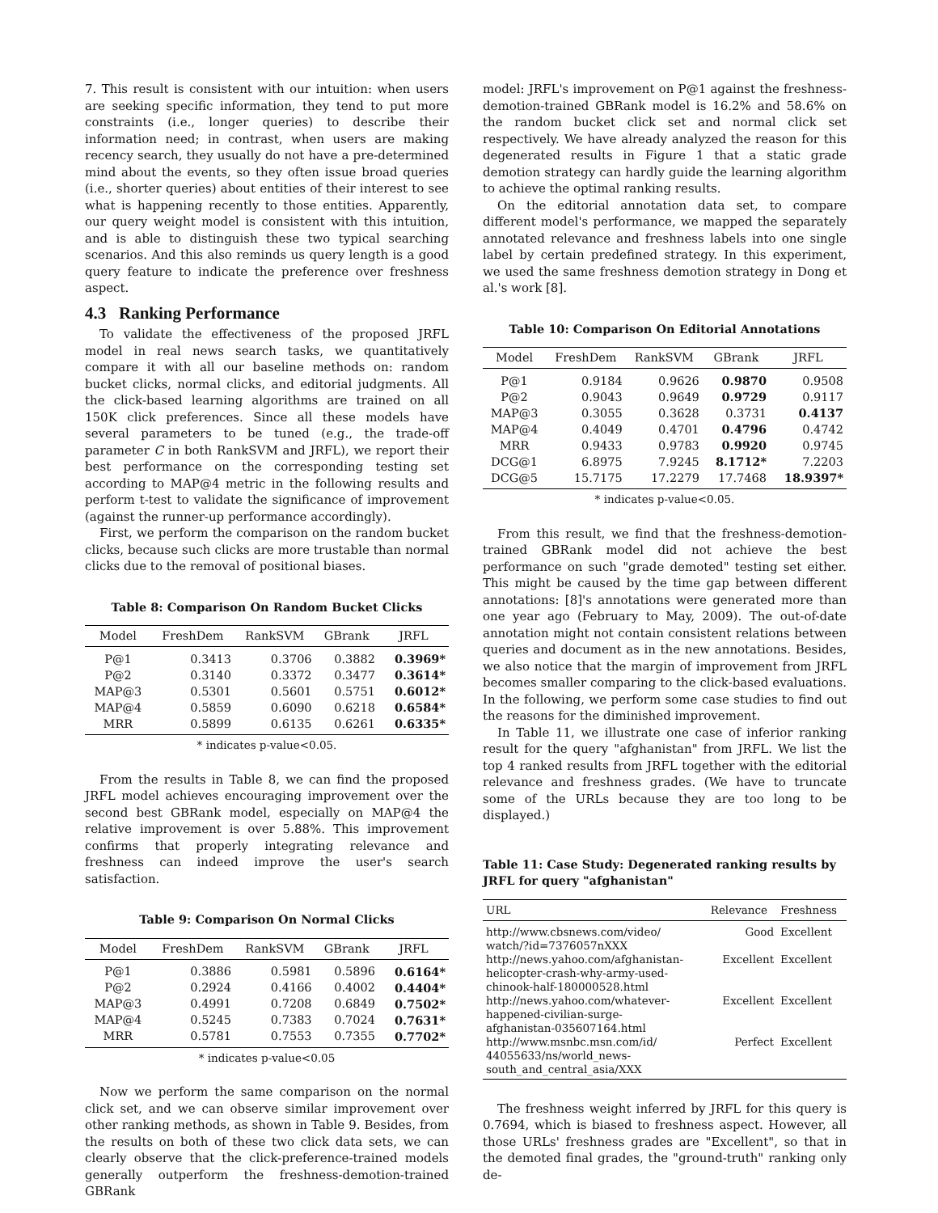7. This result is consistent with our intuition: when users are seeking specific information, they tend to put more constraints (i.e., longer queries) to describe their information need; in contrast, when users are making recency search, they usually do not have a pre-determined mind about the events, so they often issue broad queries (i.e., shorter queries) about entities of their interest to see what is happening recently to those entities. Apparently, our query weight model is consistent with this intuition, and is able to distinguish these two typical searching scenarios. And this also reminds us query length is a good query feature to indicate the preference over freshness aspect.
4.3 Ranking Performance
To validate the effectiveness of the proposed JRFL model in real news search tasks, we quantitatively compare it with all our baseline methods on: random bucket clicks, normal clicks, and editorial judgments. All the click-based learning algorithms are trained on all 150K click preferences. Since all these models have several parameters to be tuned (e.g., the trade-off parameter C in both RankSVM and JRFL), we report their best performance on the corresponding testing set according to MAP@4 metric in the following results and perform t-test to validate the significance of improvement (against the runner-up performance accordingly).
First, we perform the comparison on the random bucket clicks, because such clicks are more trustable than normal clicks due to the removal of positional biases.
Table 8: Comparison On Random Bucket Clicks
| Model | FreshDem | RankSVM | GBrank | JRFL |
| --- | --- | --- | --- | --- |
| P@1 | 0.3413 | 0.3706 | 0.3882 | 0.3969* |
| P@2 | 0.3140 | 0.3372 | 0.3477 | 0.3614* |
| MAP@3 | 0.5301 | 0.5601 | 0.5751 | 0.6012* |
| MAP@4 | 0.5859 | 0.6090 | 0.6218 | 0.6584* |
| MRR | 0.5899 | 0.6135 | 0.6261 | 0.6335* |
* indicates p-value<0.05.
From the results in Table 8, we can find the proposed JRFL model achieves encouraging improvement over the second best GBRank model, especially on MAP@4 the relative improvement is over 5.88%. This improvement confirms that properly integrating relevance and freshness can indeed improve the user's search satisfaction.
Table 9: Comparison On Normal Clicks
| Model | FreshDem | RankSVM | GBrank | JRFL |
| --- | --- | --- | --- | --- |
| P@1 | 0.3886 | 0.5981 | 0.5896 | 0.6164* |
| P@2 | 0.2924 | 0.4166 | 0.4002 | 0.4404* |
| MAP@3 | 0.4991 | 0.7208 | 0.6849 | 0.7502* |
| MAP@4 | 0.5245 | 0.7383 | 0.7024 | 0.7631* |
| MRR | 0.5781 | 0.7553 | 0.7355 | 0.7702* |
* indicates p-value<0.05
Now we perform the same comparison on the normal click set, and we can observe similar improvement over other ranking methods, as shown in Table 9. Besides, from the results on both of these two click data sets, we can clearly observe that the click-preference-trained models generally outperform the freshness-demotion-trained GBRank
model: JRFL's improvement on P@1 against the freshness-demotion-trained GBRank model is 16.2% and 58.6% on the random bucket click set and normal click set respectively. We have already analyzed the reason for this degenerated results in Figure 1 that a static grade demotion strategy can hardly guide the learning algorithm to achieve the optimal ranking results.
On the editorial annotation data set, to compare different model's performance, we mapped the separately annotated relevance and freshness labels into one single label by certain predefined strategy. In this experiment, we used the same freshness demotion strategy in Dong et al.'s work [8].
Table 10: Comparison On Editorial Annotations
| Model | FreshDem | RankSVM | GBrank | JRFL |
| --- | --- | --- | --- | --- |
| P@1 | 0.9184 | 0.9626 | 0.9870 | 0.9508 |
| P@2 | 0.9043 | 0.9649 | 0.9729 | 0.9117 |
| MAP@3 | 0.3055 | 0.3628 | 0.3731 | 0.4137 |
| MAP@4 | 0.4049 | 0.4701 | 0.4796 | 0.4742 |
| MRR | 0.9433 | 0.9783 | 0.9920 | 0.9745 |
| DCG@1 | 6.8975 | 7.9245 | 8.1712* | 7.2203 |
| DCG@5 | 15.7175 | 17.2279 | 17.7468 | 18.9397* |
* indicates p-value<0.05.
From this result, we find that the freshness-demotion-trained GBRank model did not achieve the best performance on such "grade demoted" testing set either. This might be caused by the time gap between different annotations: [8]'s annotations were generated more than one year ago (February to May, 2009). The out-of-date annotation might not contain consistent relations between queries and document as in the new annotations. Besides, we also notice that the margin of improvement from JRFL becomes smaller comparing to the click-based evaluations. In the following, we perform some case studies to find out the reasons for the diminished improvement.
In Table 11, we illustrate one case of inferior ranking result for the query "afghanistan" from JRFL. We list the top 4 ranked results from JRFL together with the editorial relevance and freshness grades. (We have to truncate some of the URLs because they are too long to be displayed.)
Table 11: Case Study: Degenerated ranking results by JRFL for query "afghanistan"
| URL | Relevance | Freshness |
| --- | --- | --- |
| http://www.cbsnews.com/video/ watch/?id=7376057nXXX | Good | Excellent |
| http://news.yahoo.com/afghanistan- helicopter-crash-why-army-used- chinook-half-180000528.html | Excellent | Excellent |
| http://news.yahoo.com/whatever- happened-civilian-surge- afghanistan-035607164.html | Excellent | Excellent |
| http://www.msnbc.msn.com/id/ 44055633/ns/world_news- south_and_central_asia/XXX | Perfect | Excellent |
The freshness weight inferred by JRFL for this query is 0.7694, which is biased to freshness aspect. However, all those URLs' freshness grades are "Excellent", so that in the demoted final grades, the "ground-truth" ranking only de-